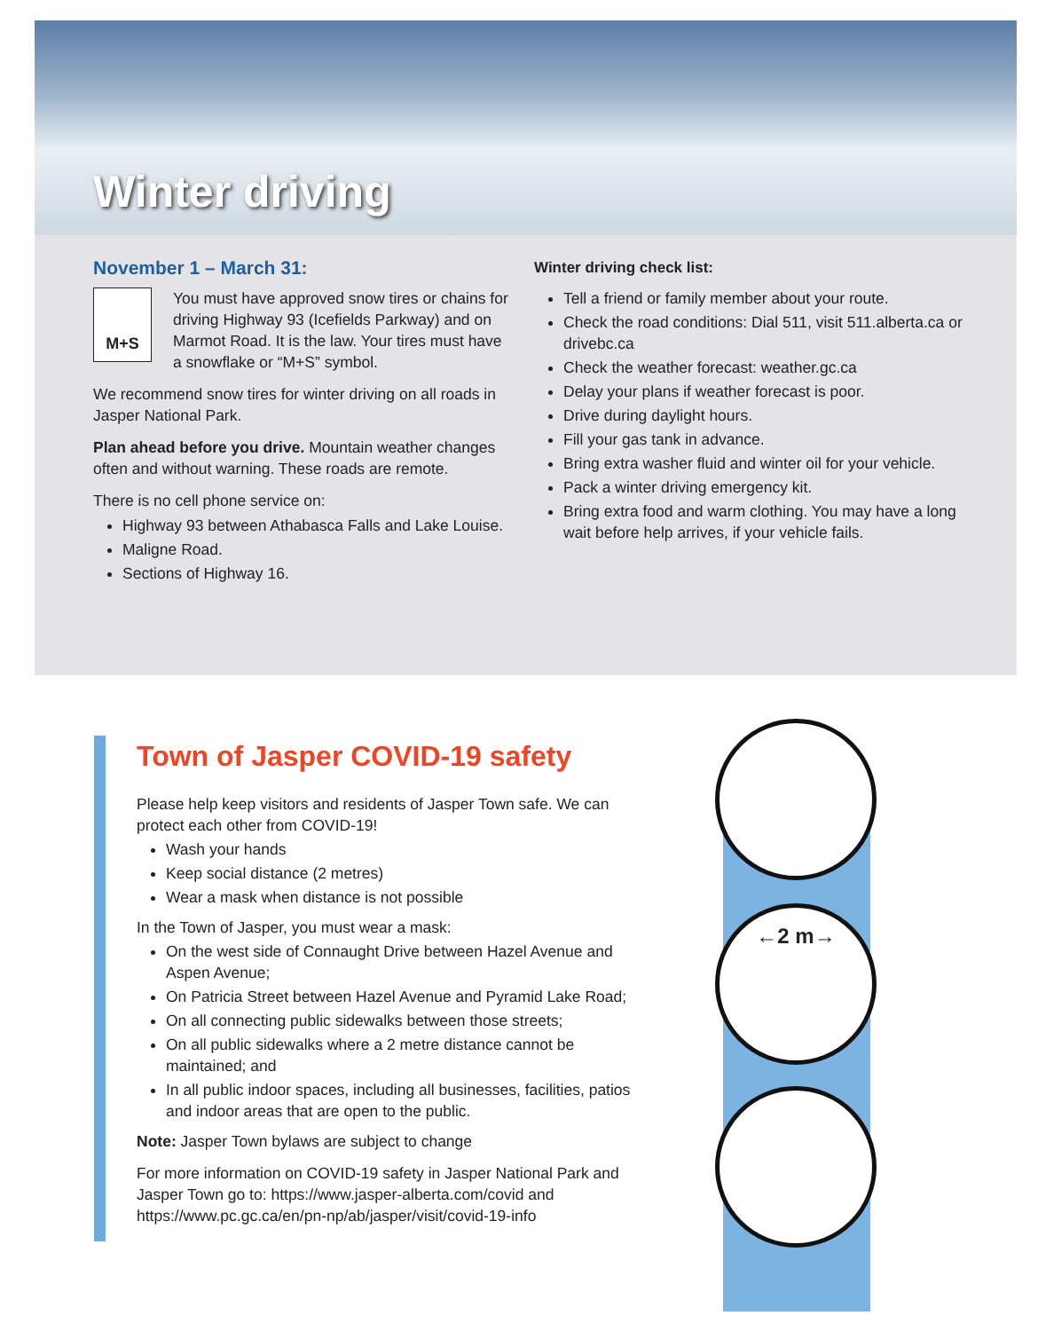Winter driving
November 1 – March 31:
M+S
You must have approved snow tires or chains for driving Highway 93 (Icefields Parkway) and on Marmot Road. It is the law. Your tires must have a snowflake or “M+S” symbol.
We recommend snow tires for winter driving on all roads in Jasper National Park.
Plan ahead before you drive. Mountain weather changes often and without warning. These roads are remote.
There is no cell phone service on:
Highway 93 between Athabasca Falls and Lake Louise.
Maligne Road.
Sections of Highway 16.
Winter driving check list:
Tell a friend or family member about your route.
Check the road conditions: Dial 511, visit 511.alberta.ca or drivebc.ca
Check the weather forecast: weather.gc.ca
Delay your plans if weather forecast is poor.
Drive during daylight hours.
Fill your gas tank in advance.
Bring extra washer fluid and winter oil for your vehicle.
Pack a winter driving emergency kit.
Bring extra food and warm clothing. You may have a long wait before help arrives, if your vehicle fails.
Town of Jasper COVID-19 safety
Please help keep visitors and residents of Jasper Town safe. We can protect each other from COVID-19!
Wash your hands
Keep social distance (2 metres)
Wear a mask when distance is not possible
In the Town of Jasper, you must wear a mask:
On the west side of Connaught Drive between Hazel Avenue and Aspen Avenue;
On Patricia Street between Hazel Avenue and Pyramid Lake Road;
On all connecting public sidewalks between those streets;
On all public sidewalks where a 2 metre distance cannot be maintained; and
In all public indoor spaces, including all businesses, facilities, patios and indoor areas that are open to the public.
Note: Jasper Town bylaws are subject to change
For more information on COVID-19 safety in Jasper National Park and Jasper Town go to: https://www.jasper-alberta.com/covid and https://www.pc.gc.ca/en/pn-np/ab/jasper/visit/covid-19-info
←2 m→